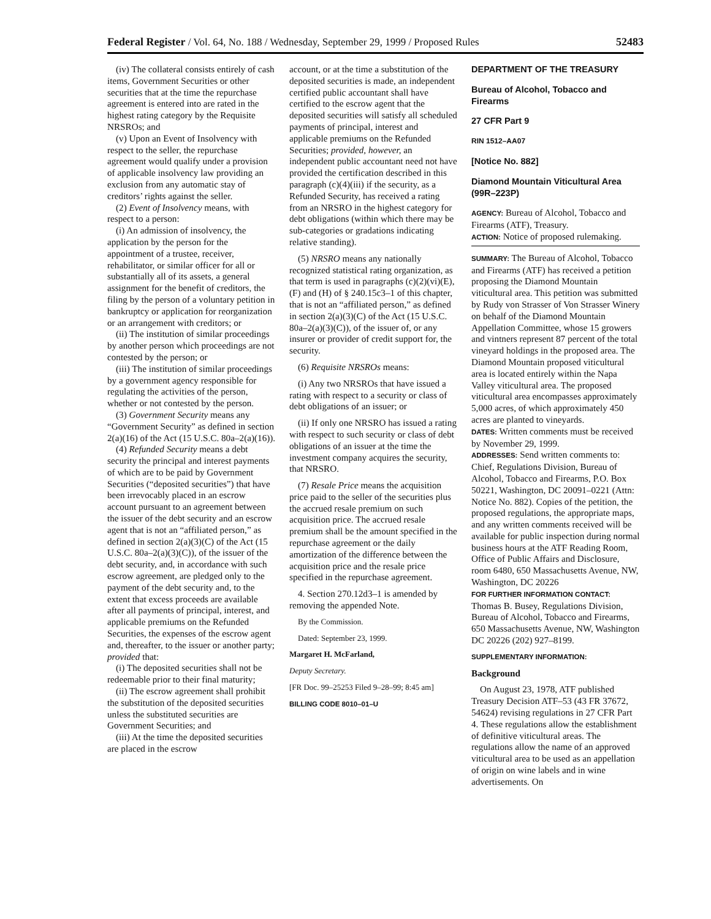Federal Register / Vol. 64, No. 188 / Wednesday, September 29, 1999 / Proposed Rules 52483
(iv) The collateral consists entirely of cash items, Government Securities or other securities that at the time the repurchase agreement is entered into are rated in the highest rating category by the Requisite NRSROs; and
(v) Upon an Event of Insolvency with respect to the seller, the repurchase agreement would qualify under a provision of applicable insolvency law providing an exclusion from any automatic stay of creditors’ rights against the seller.
(2) Event of Insolvency means, with respect to a person:
(i) An admission of insolvency, the application by the person for the appointment of a trustee, receiver, rehabilitator, or similar officer for all or substantially all of its assets, a general assignment for the benefit of creditors, the filing by the person of a voluntary petition in bankruptcy or application for reorganization or an arrangement with creditors; or
(ii) The institution of similar proceedings by another person which proceedings are not contested by the person; or
(iii) The institution of similar proceedings by a government agency responsible for regulating the activities of the person, whether or not contested by the person.
(3) Government Security means any “Government Security” as defined in section 2(a)(16) of the Act (15 U.S.C. 80a–2(a)(16)).
(4) Refunded Security means a debt security the principal and interest payments of which are to be paid by Government Securities (“deposited securities”) that have been irrevocably placed in an escrow account pursuant to an agreement between the issuer of the debt security and an escrow agent that is not an “affiliated person,” as defined in section 2(a)(3)(C) of the Act (15 U.S.C. 80a–2(a)(3)(C)), of the issuer of the debt security, and, in accordance with such escrow agreement, are pledged only to the payment of the debt security and, to the extent that excess proceeds are available after all payments of principal, interest, and applicable premiums on the Refunded Securities, the expenses of the escrow agent and, thereafter, to the issuer or another party; provided that:
(i) The deposited securities shall not be redeemable prior to their final maturity;
(ii) The escrow agreement shall prohibit the substitution of the deposited securities unless the substituted securities are Government Securities; and
(iii) At the time the deposited securities are placed in the escrow
account, or at the time a substitution of the deposited securities is made, an independent certified public accountant shall have certified to the escrow agent that the deposited securities will satisfy all scheduled payments of principal, interest and applicable premiums on the Refunded Securities; provided, however, an independent public accountant need not have provided the certification described in this paragraph (c)(4)(iii) if the security, as a Refunded Security, has received a rating from an NRSRO in the highest category for debt obligations (within which there may be sub-categories or gradations indicating relative standing).
(5) NRSRO means any nationally recognized statistical rating organization, as that term is used in paragraphs (c)(2)(vi)(E), (F) and (H) of § 240.15c3–1 of this chapter, that is not an “affiliated person,” as defined in section 2(a)(3)(C) of the Act (15 U.S.C. 80a–2(a)(3)(C)), of the issuer of, or any insurer or provider of credit support for, the security.
(6) Requisite NRSROs means:
(i) Any two NRSROs that have issued a rating with respect to a security or class of debt obligations of an issuer; or
(ii) If only one NRSRO has issued a rating with respect to such security or class of debt obligations of an issuer at the time the investment company acquires the security, that NRSRO.
(7) Resale Price means the acquisition price paid to the seller of the securities plus the accrued resale premium on such acquisition price. The accrued resale premium shall be the amount specified in the repurchase agreement or the daily amortization of the difference between the acquisition price and the resale price specified in the repurchase agreement.
4. Section 270.12d3–1 is amended by removing the appended Note.
By the Commission.
Dated: September 23, 1999.
Margaret H. McFarland,
Deputy Secretary.
[FR Doc. 99–25253 Filed 9–28–99; 8:45 am]
BILLING CODE 8010–01–U
DEPARTMENT OF THE TREASURY
Bureau of Alcohol, Tobacco and Firearms
27 CFR Part 9
RIN 1512–AA07
[Notice No. 882]
Diamond Mountain Viticultural Area (99R–223P)
AGENCY: Bureau of Alcohol, Tobacco and Firearms (ATF), Treasury.
ACTION: Notice of proposed rulemaking.
SUMMARY: The Bureau of Alcohol, Tobacco and Firearms (ATF) has received a petition proposing the Diamond Mountain viticultural area. This petition was submitted by Rudy von Strasser of Von Strasser Winery on behalf of the Diamond Mountain Appellation Committee, whose 15 growers and vintners represent 87 percent of the total vineyard holdings in the proposed area. The Diamond Mountain proposed viticultural area is located entirely within the Napa Valley viticultural area. The proposed viticultural area encompasses approximately 5,000 acres, of which approximately 450 acres are planted to vineyards.
DATES: Written comments must be received by November 29, 1999.
ADDRESSES: Send written comments to: Chief, Regulations Division, Bureau of Alcohol, Tobacco and Firearms, P.O. Box 50221, Washington, DC 20091–0221 (Attn: Notice No. 882). Copies of the petition, the proposed regulations, the appropriate maps, and any written comments received will be available for public inspection during normal business hours at the ATF Reading Room, Office of Public Affairs and Disclosure, room 6480, 650 Massachusetts Avenue, NW, Washington, DC 20226
FOR FURTHER INFORMATION CONTACT:
Thomas B. Busey, Regulations Division, Bureau of Alcohol, Tobacco and Firearms, 650 Massachusetts Avenue, NW, Washington DC 20226 (202) 927–8199.
SUPPLEMENTARY INFORMATION:
Background
On August 23, 1978, ATF published Treasury Decision ATF–53 (43 FR 37672, 54624) revising regulations in 27 CFR Part 4. These regulations allow the establishment of definitive viticultural areas. The regulations allow the name of an approved viticultural area to be used as an appellation of origin on wine labels and in wine advertisements. On